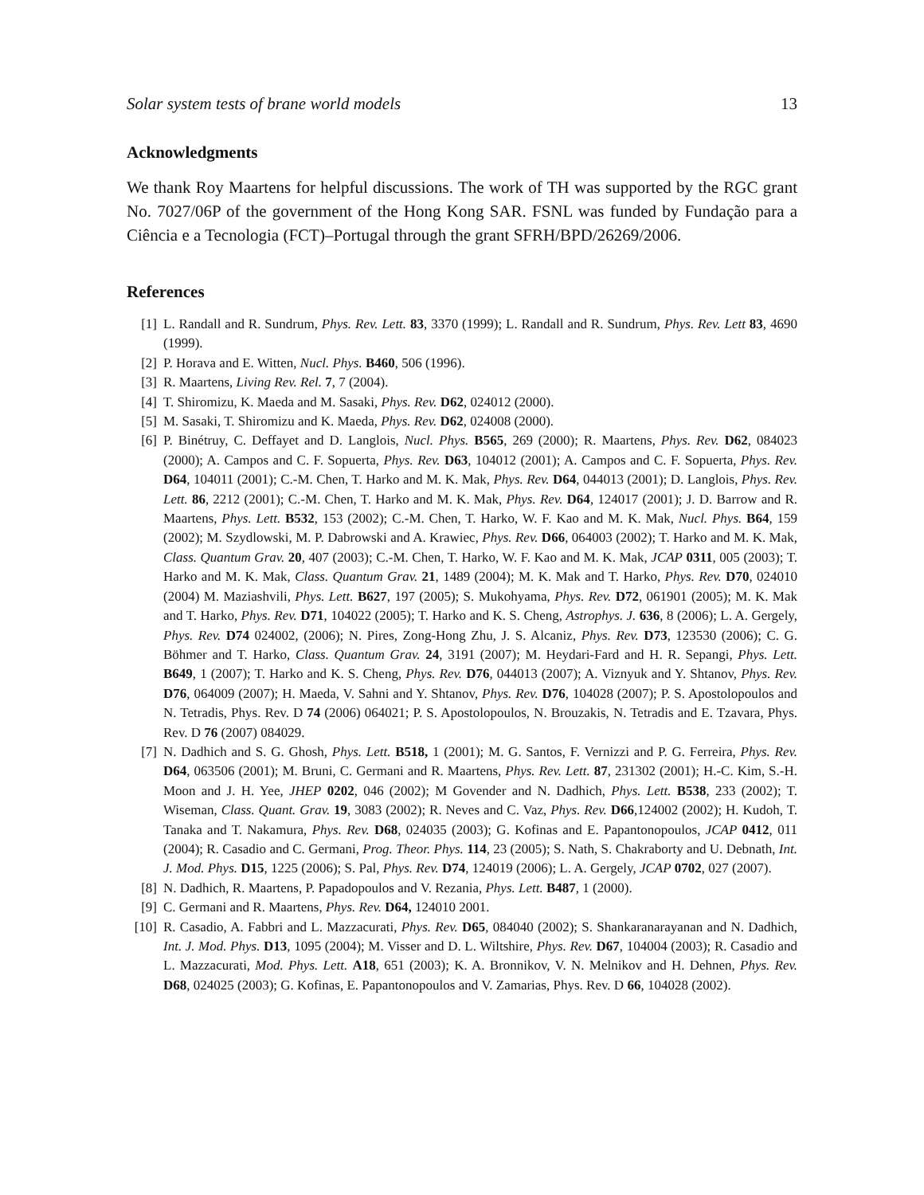Solar system tests of brane world models 13
Acknowledgments
We thank Roy Maartens for helpful discussions. The work of TH was supported by the RGC grant No. 7027/06P of the government of the Hong Kong SAR. FSNL was funded by Fundação para a Ciência e a Tecnologia (FCT)–Portugal through the grant SFRH/BPD/26269/2006.
References
[1] L. Randall and R. Sundrum, Phys. Rev. Lett. 83, 3370 (1999); L. Randall and R. Sundrum, Phys. Rev. Lett 83, 4690 (1999).
[2] P. Horava and E. Witten, Nucl. Phys. B460, 506 (1996).
[3] R. Maartens, Living Rev. Rel. 7, 7 (2004).
[4] T. Shiromizu, K. Maeda and M. Sasaki, Phys. Rev. D62, 024012 (2000).
[5] M. Sasaki, T. Shiromizu and K. Maeda, Phys. Rev. D62, 024008 (2000).
[6] P. Binétruy, C. Deffayet and D. Langlois, Nucl. Phys. B565, 269 (2000); R. Maartens, Phys. Rev. D62, 084023 (2000); A. Campos and C. F. Sopuerta, Phys. Rev. D63, 104012 (2001); A. Campos and C. F. Sopuerta, Phys. Rev. D64, 104011 (2001); C.-M. Chen, T. Harko and M. K. Mak, Phys. Rev. D64, 044013 (2001); D. Langlois, Phys. Rev. Lett. 86, 2212 (2001); C.-M. Chen, T. Harko and M. K. Mak, Phys. Rev. D64, 124017 (2001); J. D. Barrow and R. Maartens, Phys. Lett. B532, 153 (2002); C.-M. Chen, T. Harko, W. F. Kao and M. K. Mak, Nucl. Phys. B64, 159 (2002); M. Szydlowski, M. P. Dabrowski and A. Krawiec, Phys. Rev. D66, 064003 (2002); T. Harko and M. K. Mak, Class. Quantum Grav. 20, 407 (2003); C.-M. Chen, T. Harko, W. F. Kao and M. K. Mak, JCAP 0311, 005 (2003); T. Harko and M. K. Mak, Class. Quantum Grav. 21, 1489 (2004); M. K. Mak and T. Harko, Phys. Rev. D70, 024010 (2004) M. Maziashvili, Phys. Lett. B627, 197 (2005); S. Mukohyama, Phys. Rev. D72, 061901 (2005); M. K. Mak and T. Harko, Phys. Rev. D71, 104022 (2005); T. Harko and K. S. Cheng, Astrophys. J. 636, 8 (2006); L. A. Gergely, Phys. Rev. D74 024002, (2006); N. Pires, Zong-Hong Zhu, J. S. Alcaniz, Phys. Rev. D73, 123530 (2006); C. G. Böhmer and T. Harko, Class. Quantum Grav. 24, 3191 (2007); M. Heydari-Fard and H. R. Sepangi, Phys. Lett. B649, 1 (2007); T. Harko and K. S. Cheng, Phys. Rev. D76, 044013 (2007); A. Viznyuk and Y. Shtanov, Phys. Rev. D76, 064009 (2007); H. Maeda, V. Sahni and Y. Shtanov, Phys. Rev. D76, 104028 (2007); P. S. Apostolopoulos and N. Tetradis, Phys. Rev. D 74 (2006) 064021; P. S. Apostolopoulos, N. Brouzakis, N. Tetradis and E. Tzavara, Phys. Rev. D 76 (2007) 084029.
[7] N. Dadhich and S. G. Ghosh, Phys. Lett. B518, 1 (2001); M. G. Santos, F. Vernizzi and P. G. Ferreira, Phys. Rev. D64, 063506 (2001); M. Bruni, C. Germani and R. Maartens, Phys. Rev. Lett. 87, 231302 (2001); H.-C. Kim, S.-H. Moon and J. H. Yee, JHEP 0202, 046 (2002); M Govender and N. Dadhich, Phys. Lett. B538, 233 (2002); T. Wiseman, Class. Quant. Grav. 19, 3083 (2002); R. Neves and C. Vaz, Phys. Rev. D66,124002 (2002); H. Kudoh, T. Tanaka and T. Nakamura, Phys. Rev. D68, 024035 (2003); G. Kofinas and E. Papantonopoulos, JCAP 0412, 011 (2004); R. Casadio and C. Germani, Prog. Theor. Phys. 114, 23 (2005); S. Nath, S. Chakraborty and U. Debnath, Int. J. Mod. Phys. D15, 1225 (2006); S. Pal, Phys. Rev. D74, 124019 (2006); L. A. Gergely, JCAP 0702, 027 (2007).
[8] N. Dadhich, R. Maartens, P. Papadopoulos and V. Rezania, Phys. Lett. B487, 1 (2000).
[9] C. Germani and R. Maartens, Phys. Rev. D64, 124010 2001.
[10] R. Casadio, A. Fabbri and L. Mazzacurati, Phys. Rev. D65, 084040 (2002); S. Shankaranarayanan and N. Dadhich, Int. J. Mod. Phys. D13, 1095 (2004); M. Visser and D. L. Wiltshire, Phys. Rev. D67, 104004 (2003); R. Casadio and L. Mazzacurati, Mod. Phys. Lett. A18, 651 (2003); K. A. Bronnikov, V. N. Melnikov and H. Dehnen, Phys. Rev. D68, 024025 (2003); G. Kofinas, E. Papantonopoulos and V. Zamarias, Phys. Rev. D 66, 104028 (2002).